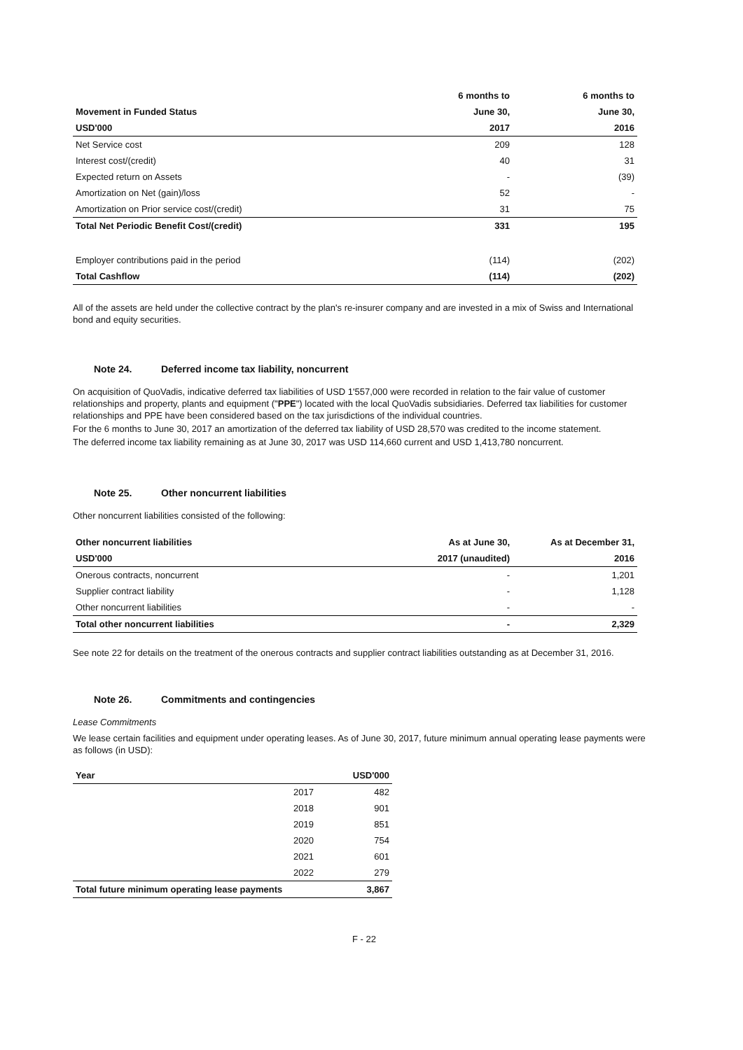| | 6 months to | 6 months to |
| --- | --- | --- |
| Movement in Funded Status | June 30, | June 30, |
| USD'000 | 2017 | 2016 |
| Net Service cost | 209 | 128 |
| Interest cost/(credit) | 40 | 31 |
| Expected return on Assets | - | (39) |
| Amortization on Net (gain)/loss | 52 | - |
| Amortization on Prior service cost/(credit) | 31 | 75 |
| Total Net Periodic Benefit Cost/(credit) | 331 | 195 |
| Employer contributions paid in the period | (114) | (202) |
| Total Cashflow | (114) | (202) |
All of the assets are held under the collective contract by the plan's re-insurer company and are invested in a mix of Swiss and International bond and equity securities.
Note 24. Deferred income tax liability, noncurrent
On acquisition of QuoVadis, indicative deferred tax liabilities of USD 1'557,000 were recorded in relation to the fair value of customer relationships and property, plants and equipment ("PPE") located with the local QuoVadis subsidiaries. Deferred tax liabilities for customer relationships and PPE have been considered based on the tax jurisdictions of the individual countries.
For the 6 months to June 30, 2017 an amortization of the deferred tax liability of USD 28,570 was credited to the income statement.
The deferred income tax liability remaining as at June 30, 2017 was USD 114,660 current and USD 1,413,780 noncurrent.
Note 25. Other noncurrent liabilities
Other noncurrent liabilities consisted of the following:
| Other noncurrent liabilities | As at June 30, | As at December 31, |
| --- | --- | --- |
| USD'000 | 2017 (unaudited) | 2016 |
| Onerous contracts, noncurrent | - | 1,201 |
| Supplier contract liability | - | 1,128 |
| Other noncurrent liabilities | - | - |
| Total other noncurrent liabilities | - | 2,329 |
See note 22 for details on the treatment of the onerous contracts and supplier contract liabilities outstanding as at December 31, 2016.
Note 26. Commitments and contingencies
Lease Commitments
We lease certain facilities and equipment under operating leases. As of June 30, 2017, future minimum annual operating lease payments were as follows (in USD):
| Year | | USD'000 |
| --- | --- | --- |
| | 2017 | 482 |
| | 2018 | 901 |
| | 2019 | 851 |
| | 2020 | 754 |
| | 2021 | 601 |
| | 2022 | 279 |
| Total future minimum operating lease payments | | 3,867 |
F - 22